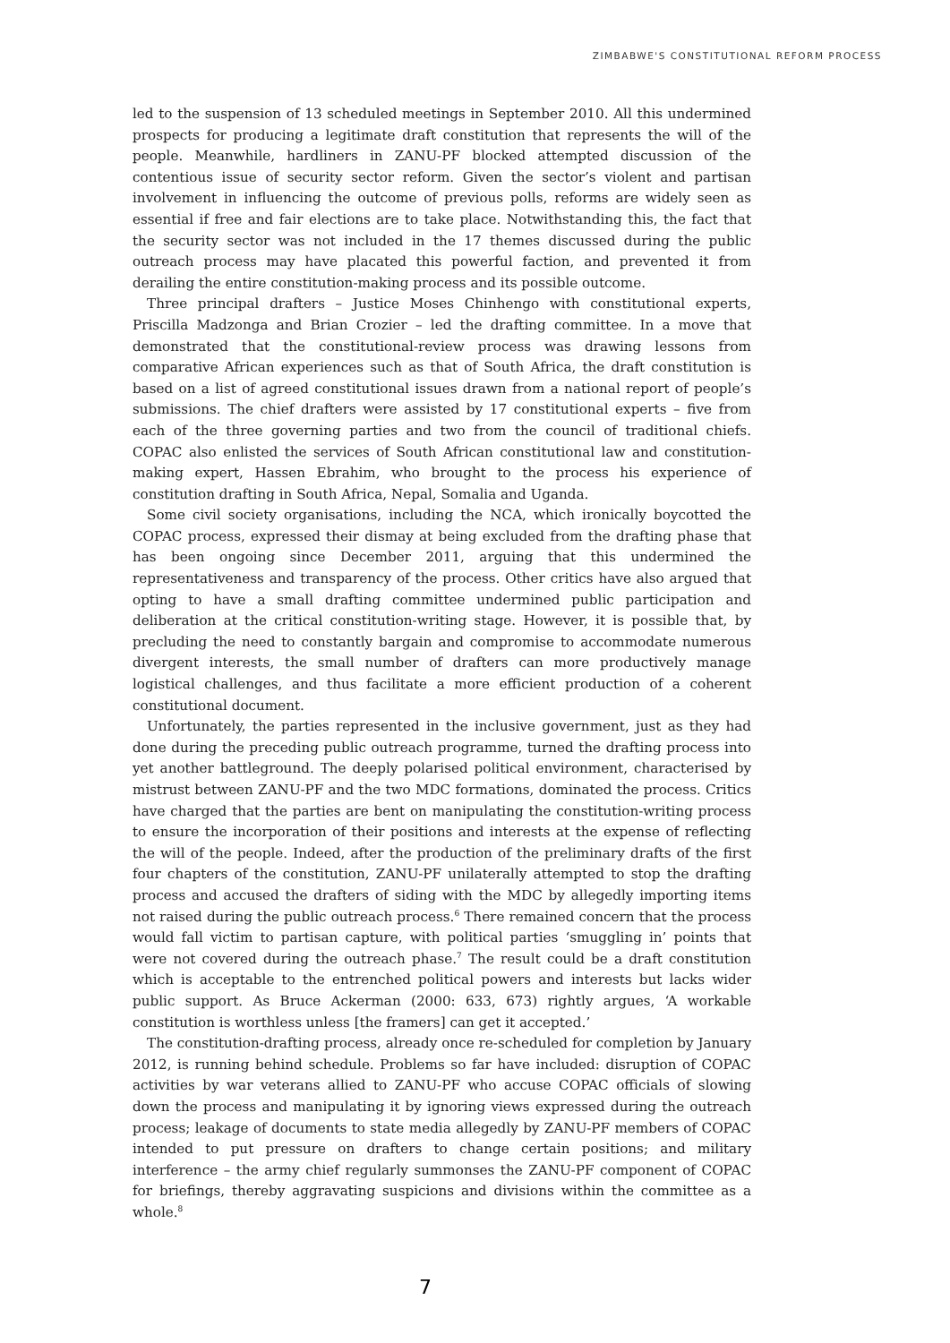ZIMBABWE'S CONSTITUTIONAL REFORM PROCESS
led to the suspension of 13 scheduled meetings in September 2010. All this undermined prospects for producing a legitimate draft constitution that represents the will of the people. Meanwhile, hardliners in ZANU-PF blocked attempted discussion of the contentious issue of security sector reform. Given the sector’s violent and partisan involvement in influencing the outcome of previous polls, reforms are widely seen as essential if free and fair elections are to take place. Notwithstanding this, the fact that the security sector was not included in the 17 themes discussed during the public outreach process may have placated this powerful faction, and prevented it from derailing the entire constitution-making process and its possible outcome.
Three principal drafters – Justice Moses Chinhengo with constitutional experts, Priscilla Madzonga and Brian Crozier – led the drafting committee. In a move that demonstrated that the constitutional-review process was drawing lessons from comparative African experiences such as that of South Africa, the draft constitution is based on a list of agreed constitutional issues drawn from a national report of people’s submissions. The chief drafters were assisted by 17 constitutional experts – five from each of the three governing parties and two from the council of traditional chiefs. COPAC also enlisted the services of South African constitutional law and constitution-making expert, Hassen Ebrahim, who brought to the process his experience of constitution drafting in South Africa, Nepal, Somalia and Uganda.
Some civil society organisations, including the NCA, which ironically boycotted the COPAC process, expressed their dismay at being excluded from the drafting phase that has been ongoing since December 2011, arguing that this undermined the representativeness and transparency of the process. Other critics have also argued that opting to have a small drafting committee undermined public participation and deliberation at the critical constitution-writing stage. However, it is possible that, by precluding the need to constantly bargain and compromise to accommodate numerous divergent interests, the small number of drafters can more productively manage logistical challenges, and thus facilitate a more efficient production of a coherent constitutional document.
Unfortunately, the parties represented in the inclusive government, just as they had done during the preceding public outreach programme, turned the drafting process into yet another battleground. The deeply polarised political environment, characterised by mistrust between ZANU-PF and the two MDC formations, dominated the process. Critics have charged that the parties are bent on manipulating the constitution-writing process to ensure the incorporation of their positions and interests at the expense of reflecting the will of the people. Indeed, after the production of the preliminary drafts of the first four chapters of the constitution, ZANU-PF unilaterally attempted to stop the drafting process and accused the drafters of siding with the MDC by allegedly importing items not raised during the public outreach process.<sup>6</sup> There remained concern that the process would fall victim to partisan capture, with political parties ‘smuggling in’ points that were not covered during the outreach phase.<sup>7</sup> The result could be a draft constitution which is acceptable to the entrenched political powers and interests but lacks wider public support. As Bruce Ackerman (2000: 633, 673) rightly argues, ‘A workable constitution is worthless unless [the framers] can get it accepted.’
The constitution-drafting process, already once re-scheduled for completion by January 2012, is running behind schedule. Problems so far have included: disruption of COPAC activities by war veterans allied to ZANU-PF who accuse COPAC officials of slowing down the process and manipulating it by ignoring views expressed during the outreach process; leakage of documents to state media allegedly by ZANU-PF members of COPAC intended to put pressure on drafters to change certain positions; and military interference – the army chief regularly summonses the ZANU-PF component of COPAC for briefings, thereby aggravating suspicions and divisions within the committee as a whole.<sup>8</sup>
7